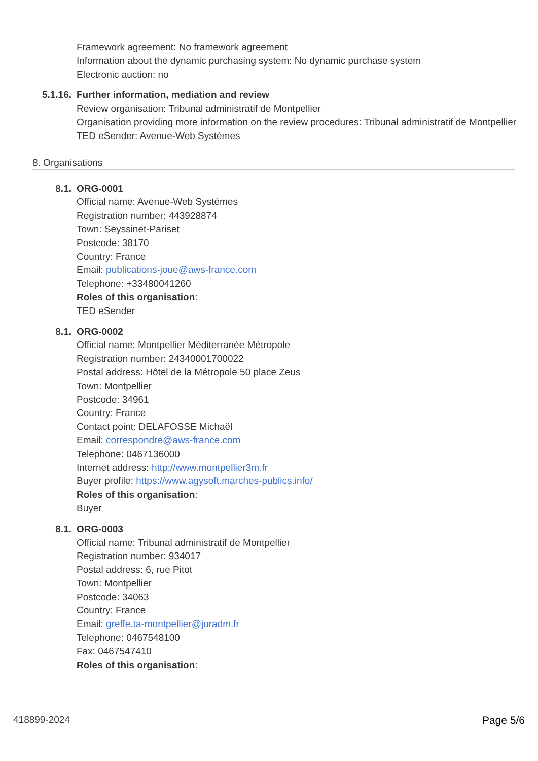Framework agreement: No framework agreement
Information about the dynamic purchasing system: No dynamic purchase system
Electronic auction: no
5.1.16. Further information, mediation and review
Review organisation: Tribunal administratif de Montpellier
Organisation providing more information on the review procedures: Tribunal administratif de Montpellier
TED eSender: Avenue-Web Systèmes
8. Organisations
8.1. ORG-0001
Official name: Avenue-Web Systèmes
Registration number: 443928874
Town: Seyssinet-Pariset
Postcode: 38170
Country: France
Email: publications-joue@aws-france.com
Telephone: +33480041260
Roles of this organisation:
TED eSender
8.1. ORG-0002
Official name: Montpellier Méditerranée Métropole
Registration number: 24340001700022
Postal address: Hôtel de la Métropole 50 place Zeus
Town: Montpellier
Postcode: 34961
Country: France
Contact point: DELAFOSSE Michaël
Email: correspondre@aws-france.com
Telephone: 0467136000
Internet address: http://www.montpellier3m.fr
Buyer profile: https://www.agysoft.marches-publics.info/
Roles of this organisation:
Buyer
8.1. ORG-0003
Official name: Tribunal administratif de Montpellier
Registration number: 934017
Postal address: 6, rue Pitot
Town: Montpellier
Postcode: 34063
Country: France
Email: greffe.ta-montpellier@juradm.fr
Telephone: 0467548100
Fax: 0467547410
Roles of this organisation:
418899-2024 Page 5/6